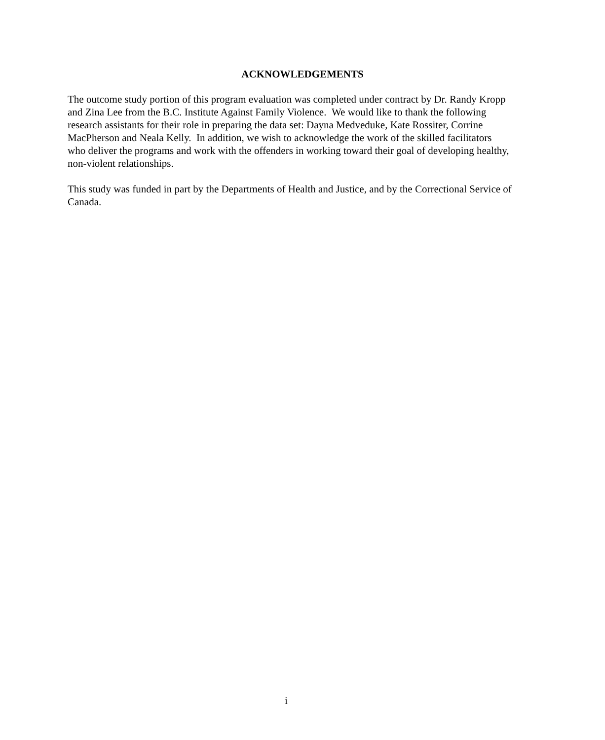ACKNOWLEDGEMENTS
The outcome study portion of this program evaluation was completed under contract by Dr. Randy Kropp and Zina Lee from the B.C. Institute Against Family Violence. We would like to thank the following research assistants for their role in preparing the data set: Dayna Medveduke, Kate Rossiter, Corrine MacPherson and Neala Kelly. In addition, we wish to acknowledge the work of the skilled facilitators who deliver the programs and work with the offenders in working toward their goal of developing healthy, non-violent relationships.
This study was funded in part by the Departments of Health and Justice, and by the Correctional Service of Canada.
i